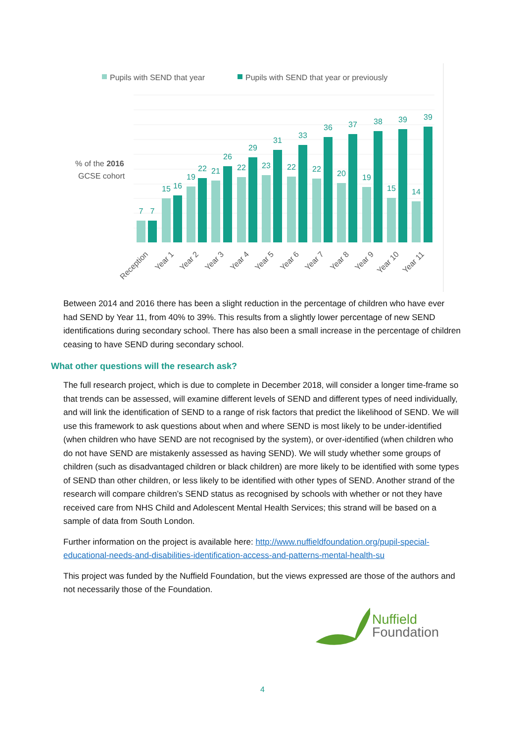Pupils with SEND that year
Pupils with SEND that year or previously
% of the 2016
GCSE cohort
7
7
15
16
19
22
21
26
22
29
23
31
22
33
22
36
20
37
19
38
15
39
14
39
Reception
Year 1
Year 2
Year 3
Year 4
Year 5
Year 6
Year 7
Year 8
Year 9
Year 10
Year 11
Between 2014 and 2016 there has been a slight reduction in the percentage of children who have ever had SEND by Year 11, from 40% to 39%. This results from a slightly lower percentage of new SEND identifications during secondary school. There has also been a small increase in the percentage of children ceasing to have SEND during secondary school.
What other questions will the research ask?
The full research project, which is due to complete in December 2018, will consider a longer time-frame so that trends can be assessed, will examine different levels of SEND and different types of need individually, and will link the identification of SEND to a range of risk factors that predict the likelihood of SEND. We will use this framework to ask questions about when and where SEND is most likely to be under-identified (when children who have SEND are not recognised by the system), or over-identified (when children who do not have SEND are mistakenly assessed as having SEND). We will study whether some groups of children (such as disadvantaged children or black children) are more likely to be identified with some types of SEND than other children, or less likely to be identified with other types of SEND. Another strand of the research will compare children’s SEND status as recognised by schools with whether or not they have received care from NHS Child and Adolescent Mental Health Services; this strand will be based on a sample of data from South London.
Further information on the project is available here: http://www.nuffieldfoundation.org/pupil-special-educational-needs-and-disabilities-identification-access-and-patterns-mental-health-su
This project was funded by the Nuffield Foundation, but the views expressed are those of the authors and not necessarily those of the Foundation.
Nuffield
Foundation
4